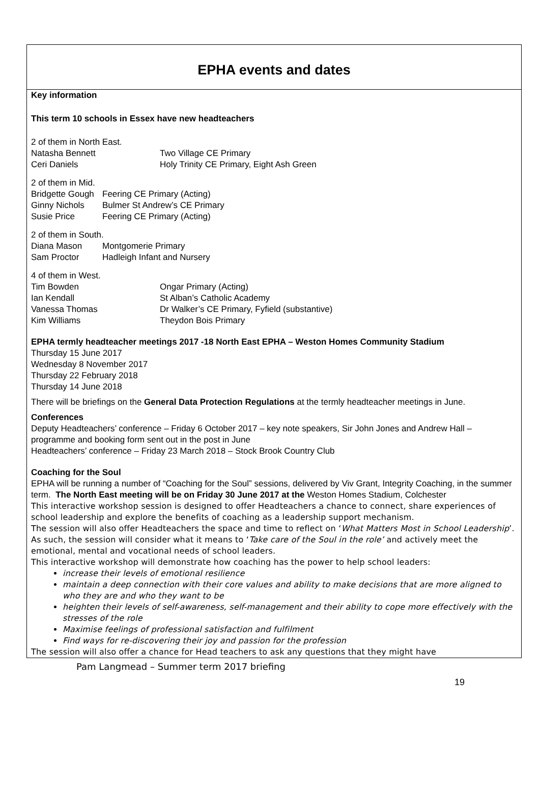EPHA events and dates
Key information
This term 10 schools in Essex have new headteachers
2 of them in North East.
Natasha Bennett Two Village CE Primary
Ceri Daniels Holy Trinity CE Primary, Eight Ash Green
2 of them in Mid.
Bridgette Gough Feering CE Primary (Acting)
Ginny Nichols Bulmer St Andrew’s CE Primary
Susie Price Feering CE Primary (Acting)
2 of them in South.
Diana Mason Montgomerie Primary
Sam Proctor Hadleigh Infant and Nursery
4 of them in West.
Tim Bowden Ongar Primary (Acting)
Ian Kendall St Alban’s Catholic Academy
Vanessa Thomas Dr Walker’s CE Primary, Fyfield (substantive)
Kim Williams Theydon Bois Primary
EPHA termly headteacher meetings 2017 -18 North East EPHA – Weston Homes Community Stadium
Thursday 15 June 2017
Wednesday 8 November 2017
Thursday 22 February 2018
Thursday 14 June 2018
There will be briefings on the General Data Protection Regulations at the termly headteacher meetings in June.
Conferences
Deputy Headteachers’ conference – Friday 6 October 2017 – key note speakers, Sir John Jones and Andrew Hall – programme and booking form sent out in the post in June
Headteachers’ conference – Friday 23 March 2018 – Stock Brook Country Club
Coaching for the Soul
EPHA will be running a number of “Coaching for the Soul” sessions, delivered by Viv Grant, Integrity Coaching, in the summer term. The North East meeting will be on Friday 30 June 2017 at the Weston Homes Stadium, Colchester
This interactive workshop session is designed to offer Headteachers a chance to connect, share experiences of school leadership and explore the benefits of coaching as a leadership support mechanism.
The session will also offer Headteachers the space and time to reflect on ‘What Matters Most in School Leadership’. As such, the session will consider what it means to ‘Take care of the Soul in the role’ and actively meet the emotional, mental and vocational needs of school leaders.
This interactive workshop will demonstrate how coaching has the power to help school leaders:
increase their levels of emotional resilience
maintain a deep connection with their core values and ability to make decisions that are more aligned to who they are and who they want to be
heighten their levels of self-awareness, self-management and their ability to cope more effectively with the stresses of the role
Maximise feelings of professional satisfaction and fulfilment
Find ways for re-discovering their joy and passion for the profession
The session will also offer a chance for Head teachers to ask any questions that they might have
Pam Langmead – Summer term 2017 briefing
19